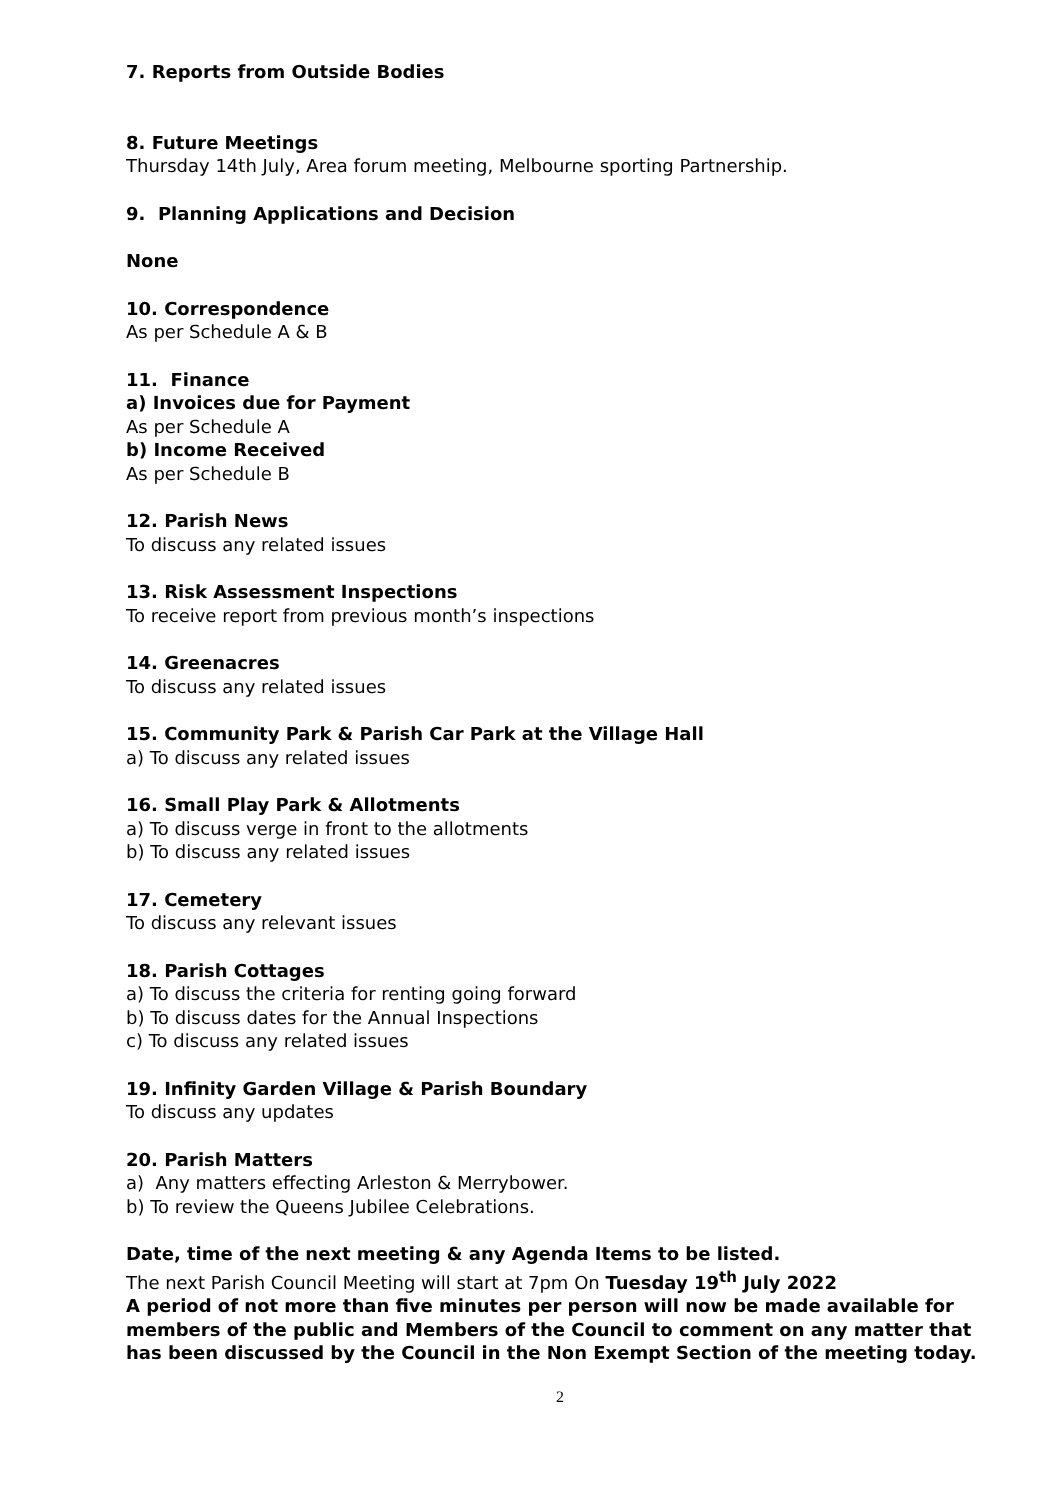7. Reports from Outside Bodies
8. Future Meetings
Thursday 14th July, Area forum meeting, Melbourne sporting Partnership.
9. Planning Applications and Decision
None
10. Correspondence
As per Schedule A & B
11. Finance
a) Invoices due for Payment
As per Schedule A
b) Income Received
As per Schedule B
12. Parish News
To discuss any related issues
13. Risk Assessment Inspections
To receive report from previous month’s inspections
14. Greenacres
To discuss any related issues
15. Community Park & Parish Car Park at the Village Hall
a) To discuss any related issues
16. Small Play Park & Allotments
a) To discuss verge in front to the allotments
b) To discuss any related issues
17. Cemetery
To discuss any relevant issues
18. Parish Cottages
a) To discuss the criteria for renting going forward
b) To discuss dates for the Annual Inspections
c) To discuss any related issues
19. Infinity Garden Village & Parish Boundary
To discuss any updates
20. Parish Matters
a) Any matters effecting Arleston & Merrybower.
b) To review the Queens Jubilee Celebrations.
Date, time of the next meeting & any Agenda Items to be listed.
The next Parish Council Meeting will start at 7pm On Tuesday 19<sup>th</sup> July 2022
A period of not more than five minutes per person will now be made available for members of the public and Members of the Council to comment on any matter that has been discussed by the Council in the Non Exempt Section of the meeting today.
2